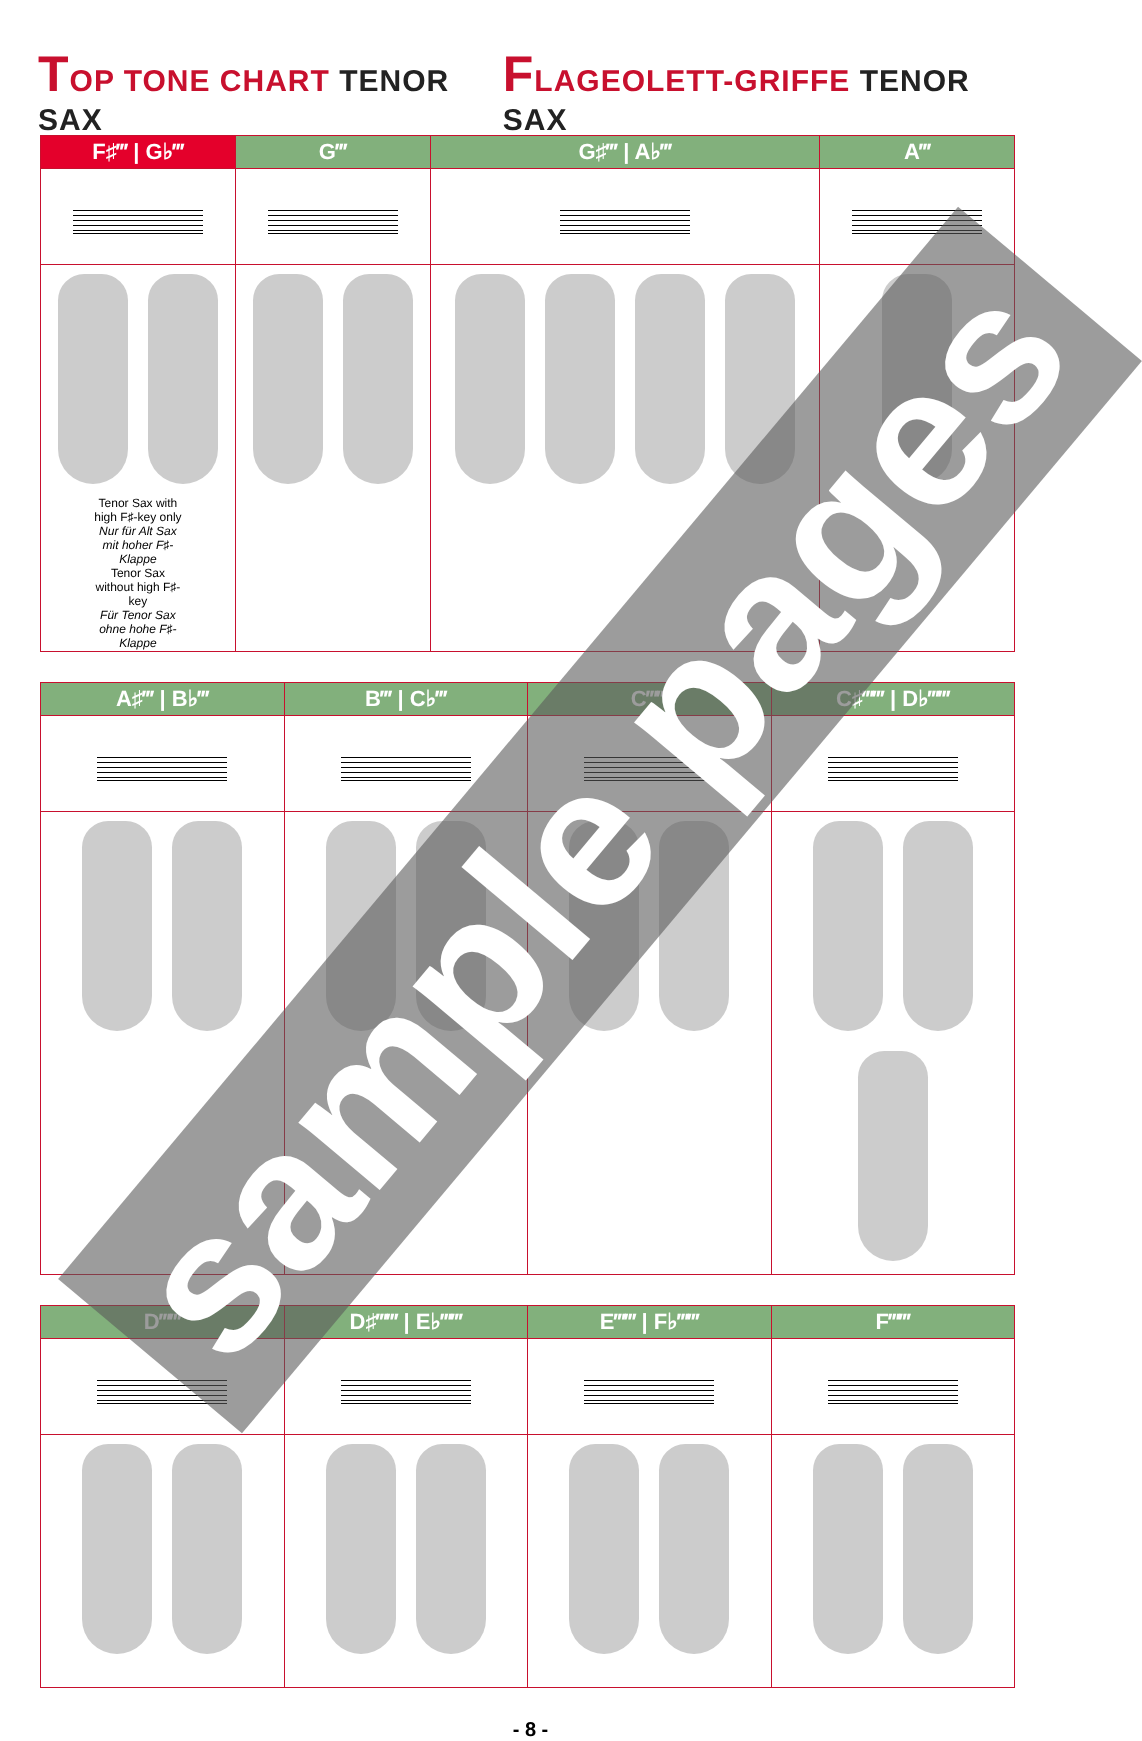TOP TONE CHART TENOR SAX
FLAGEOLETT-GRIFFE TENOR SAX
| F♯‴ / G♭‴ | G‴ | G♯‴ / A♭‴ | A‴ |
| --- | --- | --- | --- |
| Tenor Sax with high F♯-key only Nur für Alt Sax mit hoher F♯-Klappe Tenor Sax without high F♯-key Für Tenor Sax ohne hohe F♯-Klappe | | | |
| A♯‴ / B♭‴ | B‴ / C♭‴ | C‴‴ | C♯‴‴ / D♭‴‴ |
| --- | --- | --- | --- |
| D‴‴ | D♯‴‴ / E♭‴‴ | E‴‴ / F♭‴‴ | F‴‴ |
| --- | --- | --- | --- |
- 8 -
sample pages